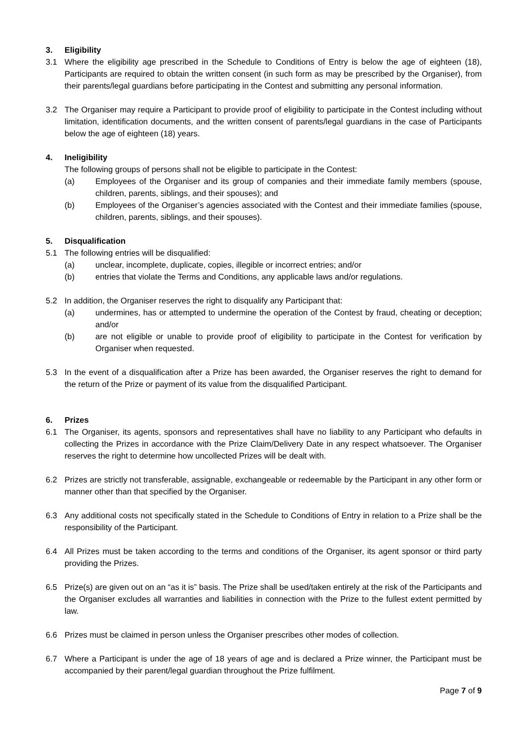3. Eligibility
3.1 Where the eligibility age prescribed in the Schedule to Conditions of Entry is below the age of eighteen (18), Participants are required to obtain the written consent (in such form as may be prescribed by the Organiser), from their parents/legal guardians before participating in the Contest and submitting any personal information.
3.2 The Organiser may require a Participant to provide proof of eligibility to participate in the Contest including without limitation, identification documents, and the written consent of parents/legal guardians in the case of Participants below the age of eighteen (18) years.
4. Ineligibility
The following groups of persons shall not be eligible to participate in the Contest:
(a) Employees of the Organiser and its group of companies and their immediate family members (spouse, children, parents, siblings, and their spouses); and
(b) Employees of the Organiser’s agencies associated with the Contest and their immediate families (spouse, children, parents, siblings, and their spouses).
5. Disqualification
5.1 The following entries will be disqualified:
(a) unclear, incomplete, duplicate, copies, illegible or incorrect entries; and/or
(b) entries that violate the Terms and Conditions, any applicable laws and/or regulations.
5.2 In addition, the Organiser reserves the right to disqualify any Participant that:
(a) undermines, has or attempted to undermine the operation of the Contest by fraud, cheating or deception; and/or
(b) are not eligible or unable to provide proof of eligibility to participate in the Contest for verification by Organiser when requested.
5.3 In the event of a disqualification after a Prize has been awarded, the Organiser reserves the right to demand for the return of the Prize or payment of its value from the disqualified Participant.
6. Prizes
6.1 The Organiser, its agents, sponsors and representatives shall have no liability to any Participant who defaults in collecting the Prizes in accordance with the Prize Claim/Delivery Date in any respect whatsoever. The Organiser reserves the right to determine how uncollected Prizes will be dealt with.
6.2 Prizes are strictly not transferable, assignable, exchangeable or redeemable by the Participant in any other form or manner other than that specified by the Organiser.
6.3 Any additional costs not specifically stated in the Schedule to Conditions of Entry in relation to a Prize shall be the responsibility of the Participant.
6.4 All Prizes must be taken according to the terms and conditions of the Organiser, its agent sponsor or third party providing the Prizes.
6.5 Prize(s) are given out on an “as it is” basis. The Prize shall be used/taken entirely at the risk of the Participants and the Organiser excludes all warranties and liabilities in connection with the Prize to the fullest extent permitted by law.
6.6 Prizes must be claimed in person unless the Organiser prescribes other modes of collection.
6.7 Where a Participant is under the age of 18 years of age and is declared a Prize winner, the Participant must be accompanied by their parent/legal guardian throughout the Prize fulfilment.
Page 7 of 9